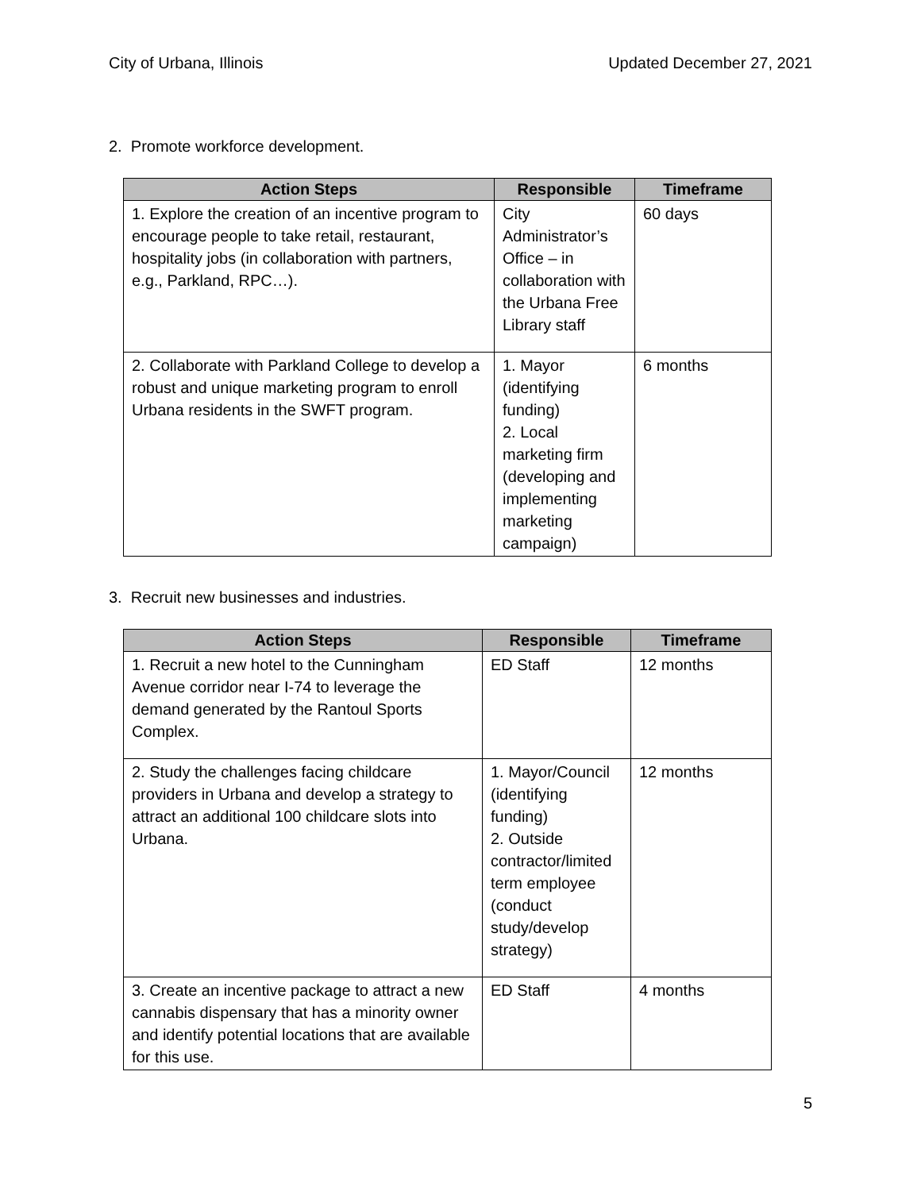City of Urbana, Illinois Updated December 27, 2021
2. Promote workforce development.
| Action Steps | Responsible | Timeframe |
| --- | --- | --- |
| 1. Explore the creation of an incentive program to encourage people to take retail, restaurant, hospitality jobs (in collaboration with partners, e.g., Parkland, RPC…). | City Administrator’s Office – in collaboration with the Urbana Free Library staff | 60 days |
| 2. Collaborate with Parkland College to develop a robust and unique marketing program to enroll Urbana residents in the SWFT program. | 1. Mayor (identifying funding) 2. Local marketing firm (developing and implementing marketing campaign) | 6 months |
3. Recruit new businesses and industries.
| Action Steps | Responsible | Timeframe |
| --- | --- | --- |
| 1. Recruit a new hotel to the Cunningham Avenue corridor near I-74 to leverage the demand generated by the Rantoul Sports Complex. | ED Staff | 12 months |
| 2. Study the challenges facing childcare providers in Urbana and develop a strategy to attract an additional 100 childcare slots into Urbana. | 1. Mayor/Council (identifying funding) 2. Outside contractor/limited term employee (conduct study/develop strategy) | 12 months |
| 3. Create an incentive package to attract a new cannabis dispensary that has a minority owner and identify potential locations that are available for this use. | ED Staff | 4 months |
5